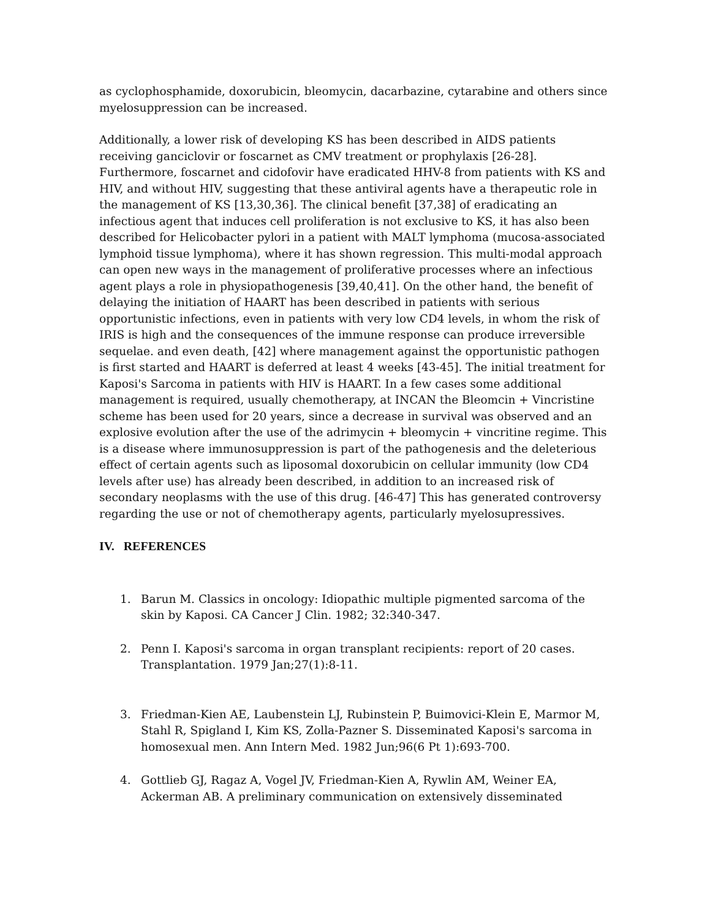as cyclophosphamide, doxorubicin, bleomycin, dacarbazine, cytarabine and others since myelosuppression can be increased.
Additionally, a lower risk of developing KS has been described in AIDS patients receiving ganciclovir or foscarnet as CMV treatment or prophylaxis [26-28]. Furthermore, foscarnet and cidofovir have eradicated HHV-8 from patients with KS and HIV, and without HIV, suggesting that these antiviral agents have a therapeutic role in the management of KS [13,30,36]. The clinical benefit [37,38] of eradicating an infectious agent that induces cell proliferation is not exclusive to KS, it has also been described for Helicobacter pylori in a patient with MALT lymphoma (mucosa-associated lymphoid tissue lymphoma), where it has shown regression. This multi-modal approach can open new ways in the management of proliferative processes where an infectious agent plays a role in physiopathogenesis [39,40,41]. On the other hand, the benefit of delaying the initiation of HAART has been described in patients with serious opportunistic infections, even in patients with very low CD4 levels, in whom the risk of IRIS is high and the consequences of the immune response can produce irreversible sequelae. and even death, [42] where management against the opportunistic pathogen is first started and HAART is deferred at least 4 weeks [43-45]. The initial treatment for Kaposi's Sarcoma in patients with HIV is HAART. In a few cases some additional management is required, usually chemotherapy, at INCAN the Bleomcin + Vincristine scheme has been used for 20 years, since a decrease in survival was observed and an explosive evolution after the use of the adrimycin + bleomycin + vincritine regime. This is a disease where immunosuppression is part of the pathogenesis and the deleterious effect of certain agents such as liposomal doxorubicin on cellular immunity (low CD4 levels after use) has already been described, in addition to an increased risk of secondary neoplasms with the use of this drug. [46-47] This has generated controversy regarding the use or not of chemotherapy agents, particularly myelosupressives.
IV. REFERENCES
1. Barun M. Classics in oncology: Idiopathic multiple pigmented sarcoma of the skin by Kaposi. CA Cancer J Clin. 1982; 32:340-347.
2. Penn I. Kaposi's sarcoma in organ transplant recipients: report of 20 cases. Transplantation. 1979 Jan;27(1):8-11.
3. Friedman-Kien AE, Laubenstein LJ, Rubinstein P, Buimovici-Klein E, Marmor M, Stahl R, Spigland I, Kim KS, Zolla-Pazner S. Disseminated Kaposi's sarcoma in homosexual men. Ann Intern Med. 1982 Jun;96(6 Pt 1):693-700.
4. Gottlieb GJ, Ragaz A, Vogel JV, Friedman-Kien A, Rywlin AM, Weiner EA, Ackerman AB. A preliminary communication on extensively disseminated